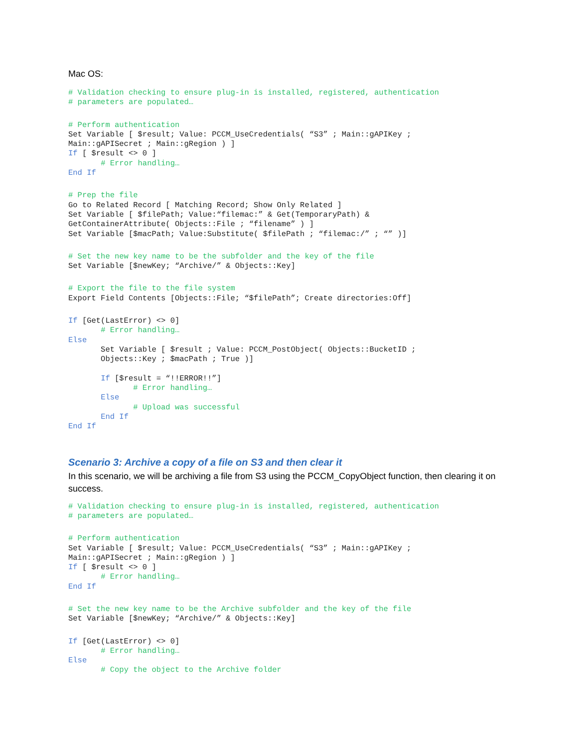Mac OS:
# Validation checking to ensure plug-in is installed, registered, authentication
# parameters are populated…
# Perform authentication
Set Variable [ $result; Value: PCCM_UseCredentials( “S3” ; Main::gAPIKey ;
Main::gAPISecret ; Main::gRegion ) ]
If [ $result <> 0 ]
       # Error handling…
End If
# Prep the file
Go to Related Record [ Matching Record; Show Only Related ]
Set Variable [ $filePath; Value:“filemac:” & Get(TemporaryPath) &
GetContainerAttribute( Objects::File ; “filename” ) ]
Set Variable [$macPath; Value:Substitute( $filePath ; “filemac:/” ; “” )]
# Set the new key name to be the subfolder and the key of the file
Set Variable [$newKey; “Archive/” & Objects::Key]
# Export the file to the file system
Export Field Contents [Objects::File; “$filePath”; Create directories:Off]
If [Get(LastError) <> 0]
       # Error handling…
Else
       Set Variable [ $result ; Value: PCCM_PostObject( Objects::BucketID ;
       Objects::Key ; $macPath ; True )]

       If [$result = “!!ERROR!!”]
              # Error handling…
       Else
              # Upload was successful
       End If
End If
Scenario 3: Archive a copy of a file on S3 and then clear it
In this scenario, we will be archiving a file from S3 using the PCCM_CopyObject function, then clearing it on success.
# Validation checking to ensure plug-in is installed, registered, authentication
# parameters are populated…
# Perform authentication
Set Variable [ $result; Value: PCCM_UseCredentials( “S3” ; Main::gAPIKey ;
Main::gAPISecret ; Main::gRegion ) ]
If [ $result <> 0 ]
       # Error handling…
End If
# Set the new key name to be the Archive subfolder and the key of the file
Set Variable [$newKey; “Archive/” & Objects::Key]
If [Get(LastError) <> 0]
       # Error handling…
Else
       # Copy the object to the Archive folder